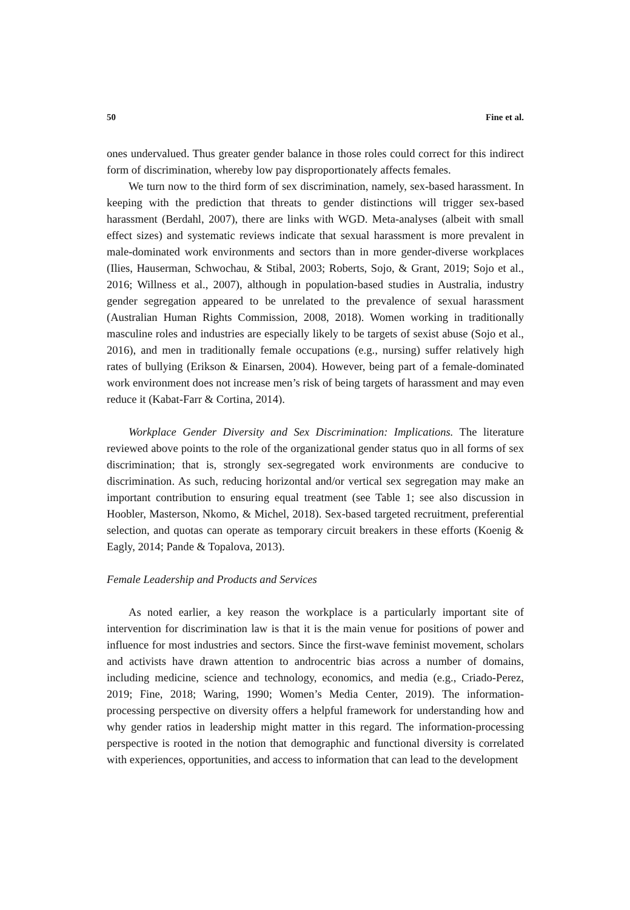50 Fine et al.
ones undervalued. Thus greater gender balance in those roles could correct for this indirect form of discrimination, whereby low pay disproportionately affects females.
We turn now to the third form of sex discrimination, namely, sex-based harassment. In keeping with the prediction that threats to gender distinctions will trigger sex-based harassment (Berdahl, 2007), there are links with WGD. Meta-analyses (albeit with small effect sizes) and systematic reviews indicate that sexual harassment is more prevalent in male-dominated work environments and sectors than in more gender-diverse workplaces (Ilies, Hauserman, Schwochau, & Stibal, 2003; Roberts, Sojo, & Grant, 2019; Sojo et al., 2016; Willness et al., 2007), although in population-based studies in Australia, industry gender segregation appeared to be unrelated to the prevalence of sexual harassment (Australian Human Rights Commission, 2008, 2018). Women working in traditionally masculine roles and industries are especially likely to be targets of sexist abuse (Sojo et al., 2016), and men in traditionally female occupations (e.g., nursing) suffer relatively high rates of bullying (Erikson & Einarsen, 2004). However, being part of a female-dominated work environment does not increase men’s risk of being targets of harassment and may even reduce it (Kabat-Farr & Cortina, 2014).
Workplace Gender Diversity and Sex Discrimination: Implications. The literature reviewed above points to the role of the organizational gender status quo in all forms of sex discrimination; that is, strongly sex-segregated work environments are conducive to discrimination. As such, reducing horizontal and/or vertical sex segregation may make an important contribution to ensuring equal treatment (see Table 1; see also discussion in Hoobler, Masterson, Nkomo, & Michel, 2018). Sex-based targeted recruitment, preferential selection, and quotas can operate as temporary circuit breakers in these efforts (Koenig & Eagly, 2014; Pande & Topalova, 2013).
Female Leadership and Products and Services
As noted earlier, a key reason the workplace is a particularly important site of intervention for discrimination law is that it is the main venue for positions of power and influence for most industries and sectors. Since the first-wave feminist movement, scholars and activists have drawn attention to androcentric bias across a number of domains, including medicine, science and technology, economics, and media (e.g., Criado-Perez, 2019; Fine, 2018; Waring, 1990; Women’s Media Center, 2019). The information-processing perspective on diversity offers a helpful framework for understanding how and why gender ratios in leadership might matter in this regard. The information-processing perspective is rooted in the notion that demographic and functional diversity is correlated with experiences, opportunities, and access to information that can lead to the development